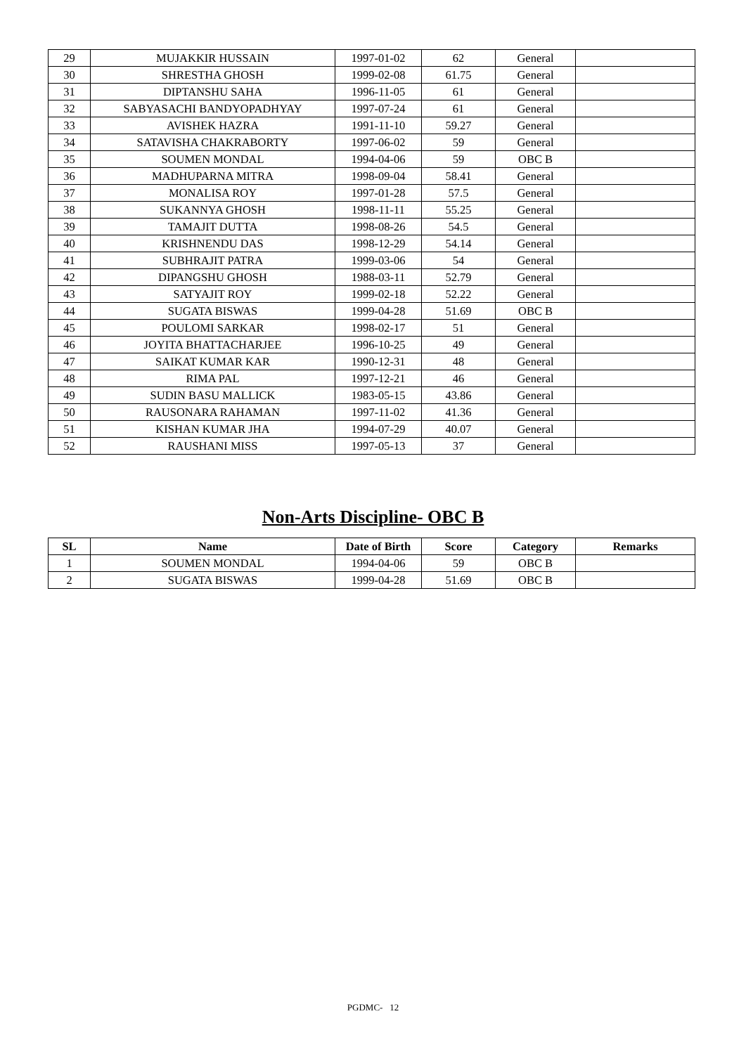| 29 | MUJAKKIR HUSSAIN | 1997-01-02 | 62 | General | |
| 30 | SHRESTHA GHOSH | 1999-02-08 | 61.75 | General | |
| 31 | DIPTANSHU SAHA | 1996-11-05 | 61 | General | |
| 32 | SABYASACHI BANDYOPADHYAY | 1997-07-24 | 61 | General | |
| 33 | AVISHEK HAZRA | 1991-11-10 | 59.27 | General | |
| 34 | SATAVISHA CHAKRABORTY | 1997-06-02 | 59 | General | |
| 35 | SOUMEN MONDAL | 1994-04-06 | 59 | OBC B | |
| 36 | MADHUPARNA MITRA | 1998-09-04 | 58.41 | General | |
| 37 | MONALISA ROY | 1997-01-28 | 57.5 | General | |
| 38 | SUKANNYA GHOSH | 1998-11-11 | 55.25 | General | |
| 39 | TAMAJIT DUTTA | 1998-08-26 | 54.5 | General | |
| 40 | KRISHNENDU DAS | 1998-12-29 | 54.14 | General | |
| 41 | SUBHRAJIT PATRA | 1999-03-06 | 54 | General | |
| 42 | DIPANGSHU GHOSH | 1988-03-11 | 52.79 | General | |
| 43 | SATYAJIT ROY | 1999-02-18 | 52.22 | General | |
| 44 | SUGATA BISWAS | 1999-04-28 | 51.69 | OBC B | |
| 45 | POULOMI SARKAR | 1998-02-17 | 51 | General | |
| 46 | JOYITA BHATTACHARJEE | 1996-10-25 | 49 | General | |
| 47 | SAIKAT KUMAR KAR | 1990-12-31 | 48 | General | |
| 48 | RIMA PAL | 1997-12-21 | 46 | General | |
| 49 | SUDIN BASU MALLICK | 1983-05-15 | 43.86 | General | |
| 50 | RAUSONARA RAHAMAN | 1997-11-02 | 41.36 | General | |
| 51 | KISHAN KUMAR JHA | 1994-07-29 | 40.07 | General | |
| 52 | RAUSHANI MISS | 1997-05-13 | 37 | General | |
Non-Arts Discipline- OBC B
| SL | Name | Date of Birth | Score | Category | Remarks |
| --- | --- | --- | --- | --- | --- |
| 1 | SOUMEN MONDAL | 1994-04-06 | 59 | OBC B | |
| 2 | SUGATA BISWAS | 1999-04-28 | 51.69 | OBC B | |
PGDMC- 12